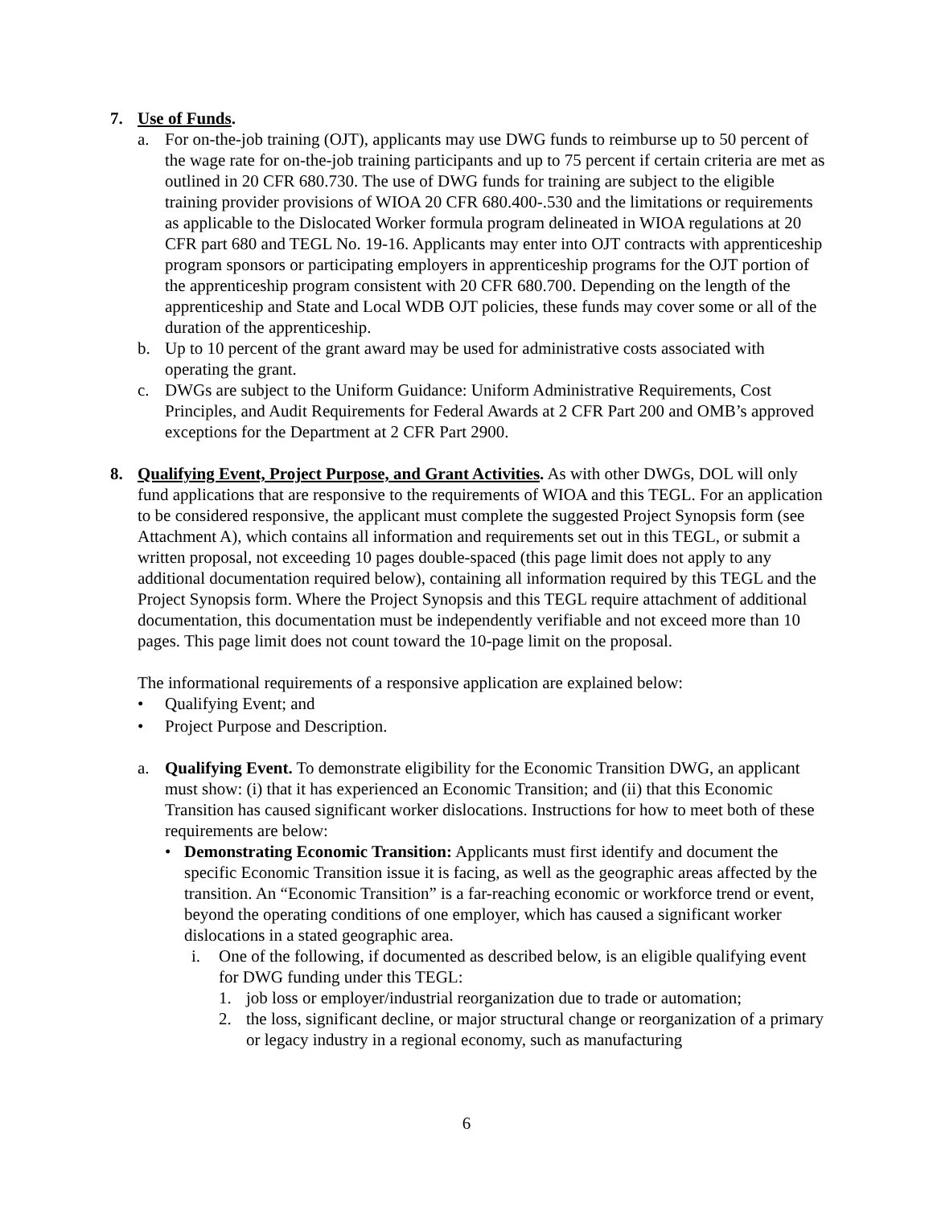7. Use of Funds.
a. For on-the-job training (OJT), applicants may use DWG funds to reimburse up to 50 percent of the wage rate for on-the-job training participants and up to 75 percent if certain criteria are met as outlined in 20 CFR 680.730. The use of DWG funds for training are subject to the eligible training provider provisions of WIOA 20 CFR 680.400-.530 and the limitations or requirements as applicable to the Dislocated Worker formula program delineated in WIOA regulations at 20 CFR part 680 and TEGL No. 19-16. Applicants may enter into OJT contracts with apprenticeship program sponsors or participating employers in apprenticeship programs for the OJT portion of the apprenticeship program consistent with 20 CFR 680.700. Depending on the length of the apprenticeship and State and Local WDB OJT policies, these funds may cover some or all of the duration of the apprenticeship.
b. Up to 10 percent of the grant award may be used for administrative costs associated with operating the grant.
c. DWGs are subject to the Uniform Guidance: Uniform Administrative Requirements, Cost Principles, and Audit Requirements for Federal Awards at 2 CFR Part 200 and OMB’s approved exceptions for the Department at 2 CFR Part 2900.
8. Qualifying Event, Project Purpose, and Grant Activities. As with other DWGs, DOL will only fund applications that are responsive to the requirements of WIOA and this TEGL. For an application to be considered responsive, the applicant must complete the suggested Project Synopsis form (see Attachment A), which contains all information and requirements set out in this TEGL, or submit a written proposal, not exceeding 10 pages double-spaced (this page limit does not apply to any additional documentation required below), containing all information required by this TEGL and the Project Synopsis form. Where the Project Synopsis and this TEGL require attachment of additional documentation, this documentation must be independently verifiable and not exceed more than 10 pages. This page limit does not count toward the 10-page limit on the proposal.
The informational requirements of a responsive application are explained below:
• Qualifying Event; and
• Project Purpose and Description.
a. Qualifying Event. To demonstrate eligibility for the Economic Transition DWG, an applicant must show: (i) that it has experienced an Economic Transition; and (ii) that this Economic Transition has caused significant worker dislocations. Instructions for how to meet both of these requirements are below:
• Demonstrating Economic Transition: Applicants must first identify and document the specific Economic Transition issue it is facing, as well as the geographic areas affected by the transition. An “Economic Transition” is a far-reaching economic or workforce trend or event, beyond the operating conditions of one employer, which has caused a significant worker dislocations in a stated geographic area.
i. One of the following, if documented as described below, is an eligible qualifying event for DWG funding under this TEGL:
1. job loss or employer/industrial reorganization due to trade or automation;
2. the loss, significant decline, or major structural change or reorganization of a primary or legacy industry in a regional economy, such as manufacturing
6